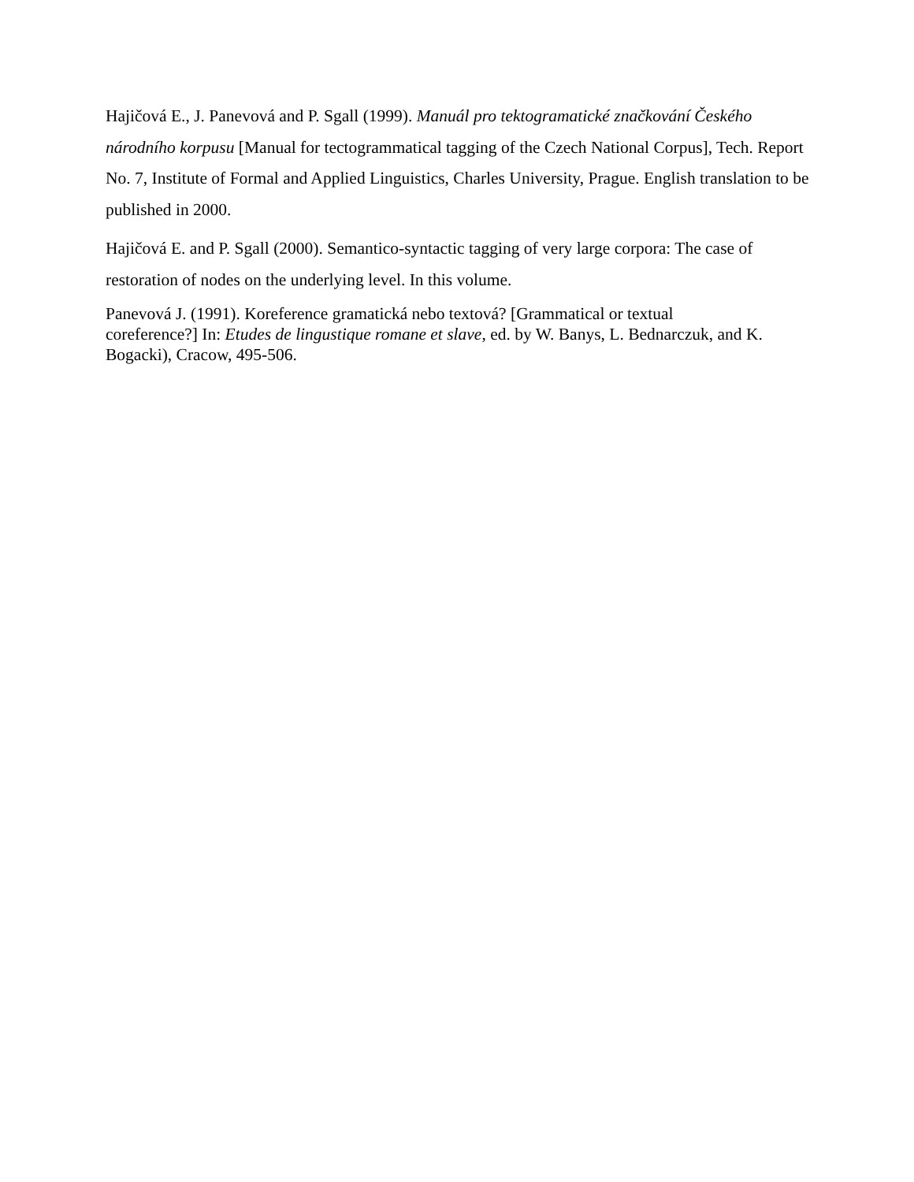Hajičová E., J. Panevová and P. Sgall (1999). Manuál pro tektogramatické značkování Českého národního korpusu [Manual for tectogrammatical tagging of the Czech National Corpus], Tech. Report No. 7, Institute of Formal and Applied Linguistics, Charles University, Prague. English translation to be published in 2000.
Hajičová E. and P. Sgall (2000). Semantico-syntactic tagging of very large corpora: The case of restoration of nodes on the underlying level. In this volume.
Panevová J. (1991). Koreference gramatická nebo textová? [Grammatical or textual
coreference?] In: Etudes de lingustique romane et slave, ed. by W. Banys, L. Bednarczuk, and K. Bogacki), Cracow, 495-506.